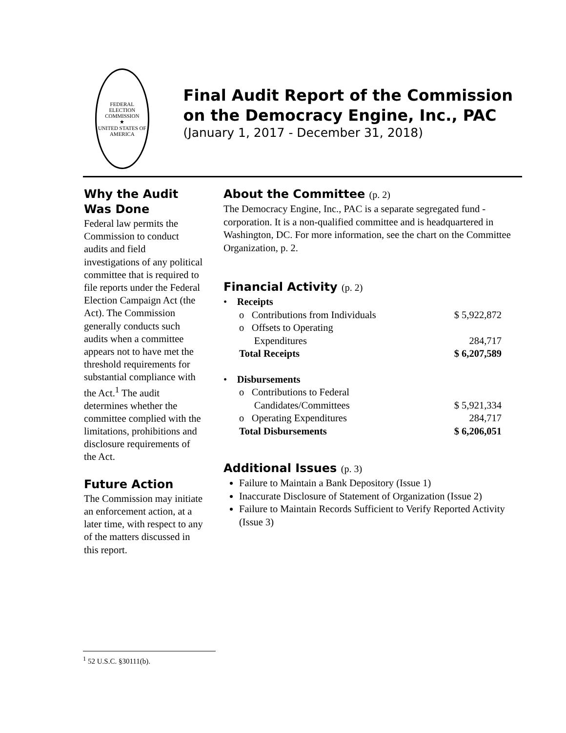FEDERAL ELECTION COMMISSION
★
UNITED STATES OF AMERICA
Final Audit Report of the Commission on the Democracy Engine, Inc., PAC
(January 1, 2017 - December 31, 2018)
Why the Audit Was Done
Federal law permits the Commission to conduct audits and field investigations of any political committee that is required to file reports under the Federal Election Campaign Act (the Act). The Commission generally conducts such audits when a committee appears not to have met the threshold requirements for substantial compliance with the Act.<sup>1</sup> The audit determines whether the committee complied with the limitations, prohibitions and disclosure requirements of the Act.
Future Action
The Commission may initiate an enforcement action, at a later time, with respect to any of the matters discussed in this report.
About the Committee (p. 2)
The Democracy Engine, Inc., PAC is a separate segregated fund - corporation. It is a non-qualified committee and is headquartered in Washington, DC. For more information, see the chart on the Committee Organization, p. 2.
Financial Activity (p. 2)
| • Receipts | |
| o Contributions from Individuals | $ 5,922,872 |
| o Offsets to Operating Expenditures | 284,717 |
| Total Receipts | $ 6,207,589 |
| • Disbursements | |
| o Contributions to Federal Candidates/Committees | $ 5,921,334 |
| o Operating Expenditures | 284,717 |
| Total Disbursements | $ 6,206,051 |
Additional Issues (p. 3)
Failure to Maintain a Bank Depository (Issue 1)
Inaccurate Disclosure of Statement of Organization (Issue 2)
Failure to Maintain Records Sufficient to Verify Reported Activity (Issue 3)
<sup>1</sup> 52 U.S.C. §30111(b).